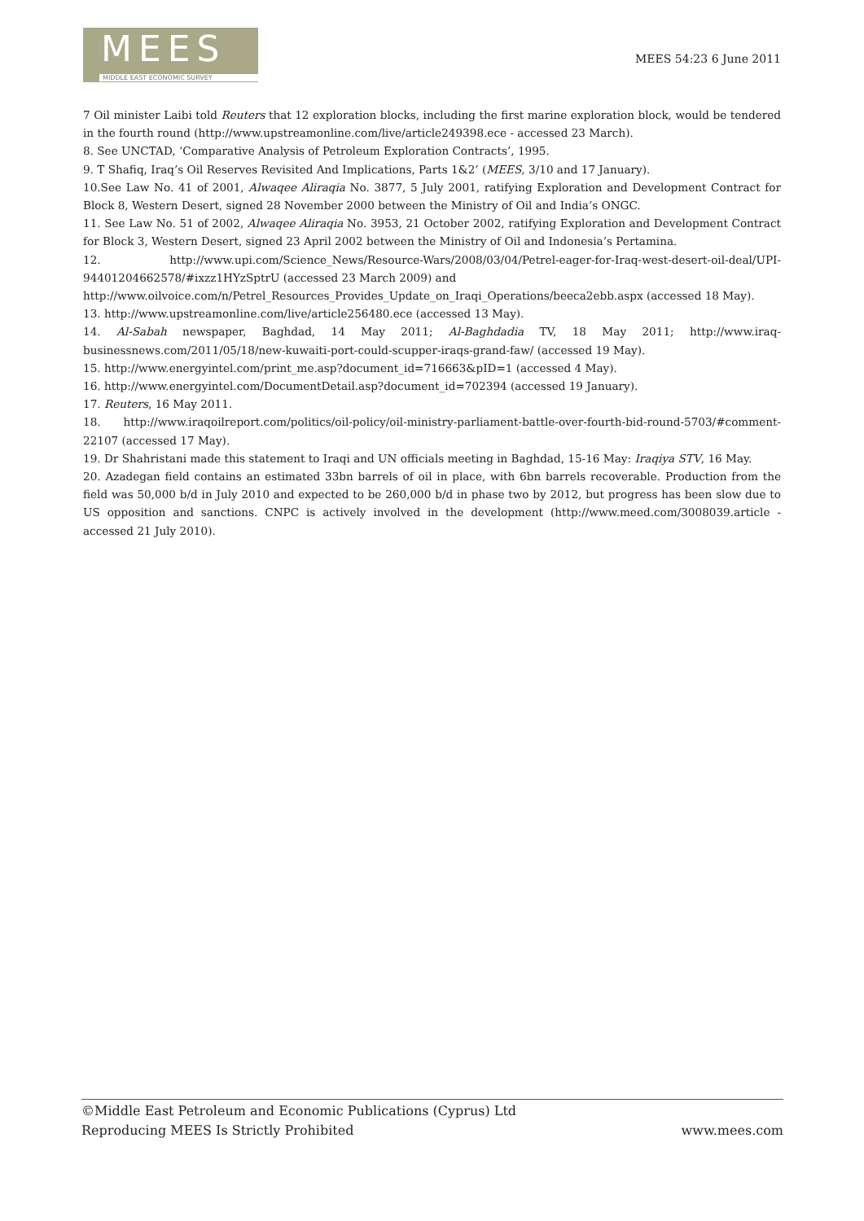MEES
MIDDLE EAST ECONOMIC SURVEY
MEES 54:23 6 June 2011
7 Oil minister Laibi told Reuters that 12 exploration blocks, including the first marine exploration block, would be tendered in the fourth round (http://www.upstreamonline.com/live/article249398.ece - accessed 23 March).
8. See UNCTAD, ‘Comparative Analysis of Petroleum Exploration Contracts’, 1995.
9. T Shafiq, Iraq’s Oil Reserves Revisited And Implications, Parts 1&2’ (MEES, 3/10 and 17 January).
10.See Law No. 41 of 2001, Alwaqee Aliraqia No. 3877, 5 July 2001, ratifying Exploration and Development Contract for Block 8, Western Desert, signed 28 November 2000 between the Ministry of Oil and India’s ONGC.
11. See Law No. 51 of 2002, Alwaqee Aliraqia No. 3953, 21 October 2002, ratifying Exploration and Development Contract for Block 3, Western Desert, signed 23 April 2002 between the Ministry of Oil and Indonesia’s Pertamina.
12. http://www.upi.com/Science_News/Resource-Wars/2008/03/04/Petrel-eager-for-Iraq-west-desert-oil-deal/UPI-94401204662578/#ixzz1HYzSptrU (accessed 23 March 2009) and
http://www.oilvoice.com/n/Petrel_Resources_Provides_Update_on_Iraqi_Operations/beeca2ebb.aspx (accessed 18 May).
13. http://www.upstreamonline.com/live/article256480.ece (accessed 13 May).
14. Al-Sabah newspaper, Baghdad, 14 May 2011; Al-Baghdadia TV, 18 May 2011; http://www.iraq-businessnews.com/2011/05/18/new-kuwaiti-port-could-scupper-iraqs-grand-faw/ (accessed 19 May).
15. http://www.energyintel.com/print_me.asp?document_id=716663&pID=1 (accessed 4 May).
16. http://www.energyintel.com/DocumentDetail.asp?document_id=702394 (accessed 19 January).
17. Reuters, 16 May 2011.
18. http://www.iraqoilreport.com/politics/oil-policy/oil-ministry-parliament-battle-over-fourth-bid-round-5703/#comment-22107 (accessed 17 May).
19. Dr Shahristani made this statement to Iraqi and UN officials meeting in Baghdad, 15-16 May: Iraqiya STV, 16 May.
20. Azadegan field contains an estimated 33bn barrels of oil in place, with 6bn barrels recoverable. Production from the field was 50,000 b/d in July 2010 and expected to be 260,000 b/d in phase two by 2012, but progress has been slow due to US opposition and sanctions. CNPC is actively involved in the development (http://www.meed.com/3008039.article - accessed 21 July 2010).
©Middle East Petroleum and Economic Publications (Cyprus) Ltd
Reproducing MEES Is Strictly Prohibited www.mees.com